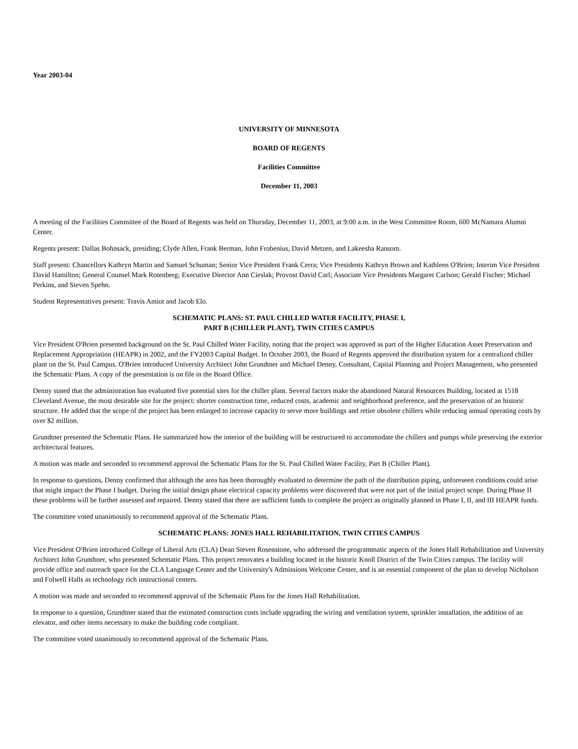Year 2003-04
UNIVERSITY OF MINNESOTA
BOARD OF REGENTS
Facilities Committee
December 11, 2003
A meeting of the Facilities Committee of the Board of Regents was held on Thursday, December 11, 2003, at 9:00 a.m. in the West Committee Room, 600 McNamara Alumni Center.
Regents present: Dallas Bohnsack, presiding; Clyde Allen, Frank Berman, John Frobenius, David Metzen, and Lakeesha Ransom.
Staff present: Chancellors Kathryn Martin and Samuel Schuman; Senior Vice President Frank Cerra; Vice Presidents Kathryn Brown and Kathleen O'Brien; Interim Vice President David Hamilton; General Counsel Mark Rotenberg; Executive Director Ann Cieslak; Provost David Carl; Associate Vice Presidents Margaret Carlson; Gerald Fischer; Michael Perkins, and Steven Spehn.
Student Representatives present: Travis Amiot and Jacob Elo.
SCHEMATIC PLANS: ST. PAUL CHILLED WATER FACILITY, PHASE I,
PART B (CHILLER PLANT), TWIN CITIES CAMPUS
Vice President O'Brien presented background on the St. Paul Chilled Water Facility, noting that the project was approved as part of the Higher Education Asset Preservation and Replacement Appropriation (HEAPR) in 2002, and the FY2003 Capital Budget. In October 2003, the Board of Regents approved the distribution system for a centralized chiller plant on the St. Paul Campus. O'Brien introduced University Architect John Grundtner and Michael Denny, Consultant, Capital Planning and Project Management, who presented the Schematic Plans. A copy of the presentation is on file in the Board Office.
Denny stated that the administration has evaluated five potential sites for the chiller plant. Several factors make the abandoned Natural Resources Building, located at 1518 Cleveland Avenue, the most desirable site for the project: shorter construction time, reduced costs, academic and neighborhood preference, and the preservation of an historic structure. He added that the scope of the project has been enlarged to increase capacity to serve more buildings and retire obsolete chillers while reducing annual operating costs by over $2 million.
Grundtner presented the Schematic Plans. He summarized how the interior of the building will be restructured to accommodate the chillers and pumps while preserving the exterior architectural features.
A motion was made and seconded to recommend approval the Schematic Plans for the St. Paul Chilled Water Facility, Part B (Chiller Plant).
In response to questions, Denny confirmed that although the area has been thoroughly evaluated to determine the path of the distribution piping, unforeseen conditions could arise that might impact the Phase I budget. During the initial design phase electrical capacity problems were discovered that were not part of the initial project scope. During Phase II these problems will be further assessed and repaired. Denny stated that there are sufficient funds to complete the project as originally planned in Phase I, II, and III HEAPR funds.
The committee voted unanimously to recommend approval of the Schematic Plans.
SCHEMATIC PLANS: JONES HALL REHABILITATION, TWIN CITIES CAMPUS
Vice President O'Brien introduced College of Liberal Arts (CLA) Dean Steven Rosenstone, who addressed the programmatic aspects of the Jones Hall Rehabilitation and University Architect John Grundtner, who presented Schematic Plans. This project renovates a building located in the historic Knoll District of the Twin Cities campus. The facility will provide office and outreach space for the CLA Language Center and the University's Admissions Welcome Center, and is an essential component of the plan to develop Nicholson and Folwell Halls as technology rich instructional centers.
A motion was made and seconded to recommend approval of the Schematic Plans for the Jones Hall Rehabilitation.
In response to a question, Grundtner stated that the estimated construction costs include upgrading the wiring and ventilation system, sprinkler installation, the addition of an elevator, and other items necessary to make the building code compliant.
The committee voted unanimously to recommend approval of the Schematic Plans.